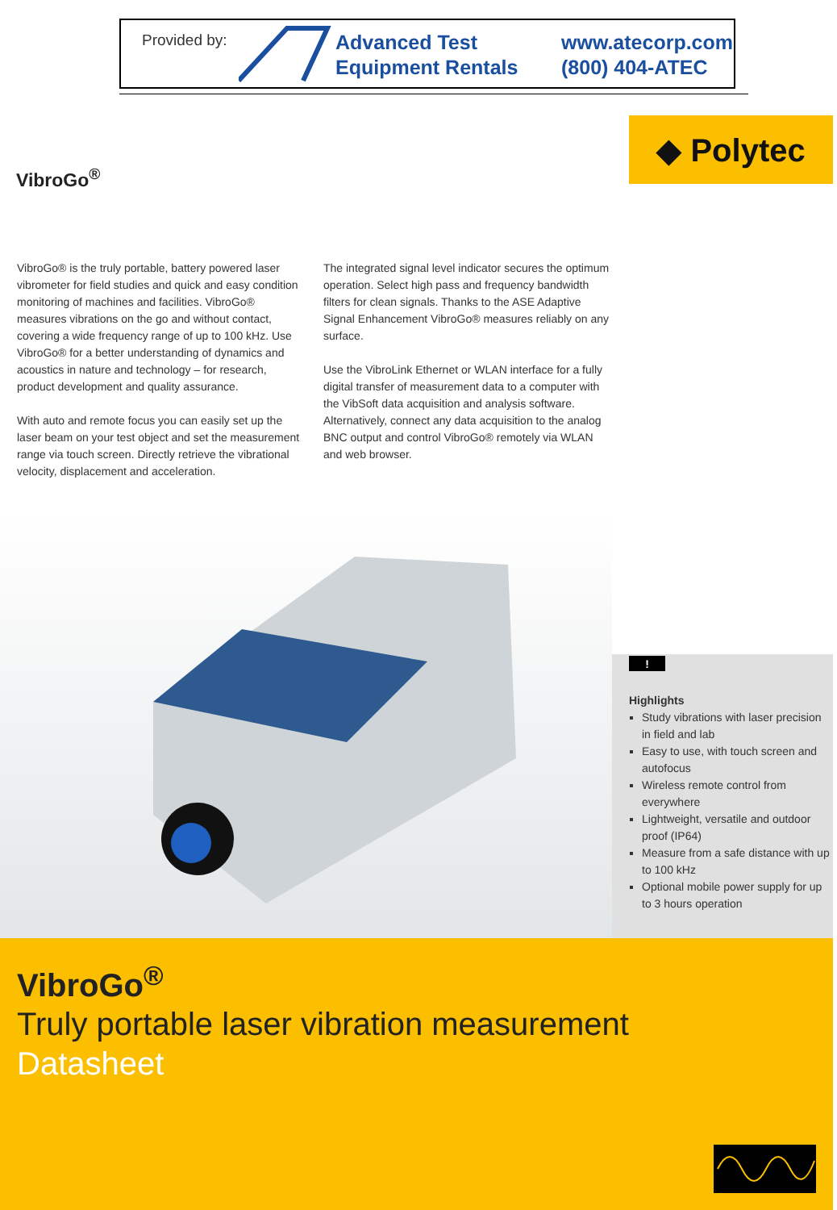Provided by:
Advanced Test
Equipment Rentals
www.atecorp.com
(800) 404-ATEC
◆ Polytec
VibroGo<sup>®</sup>
VibroGo® is the truly portable, battery powered laser vibrometer for field studies and quick and easy condition monitoring of machines and facilities. VibroGo® measures vibrations on the go and without contact, covering a wide frequency range of up to 100 kHz. Use VibroGo® for a better understanding of dynamics and acoustics in nature and technology – for research, product development and quality assurance.
With auto and remote focus you can easily set up the laser beam on your test object and set the measurement range via touch screen. Directly retrieve the vibrational velocity, displacement and acceleration.
The integrated signal level indicator secures the optimum operation. Select high pass and frequency bandwidth filters for clean signals. Thanks to the ASE Adaptive Signal Enhancement VibroGo® measures reliably on any surface.
Use the VibroLink Ethernet or WLAN interface for a fully digital transfer of measurement data to a computer with the VibSoft data acquisition and analysis software. Alternatively, connect any data acquisition to the analog BNC output and control VibroGo® remotely via WLAN and web browser.
!
Highlights
Study vibrations with laser precision in field and lab
Easy to use, with touch screen and autofocus
Wireless remote control from everywhere
Lightweight, versatile and outdoor proof (IP64)
Measure from a safe distance with up to 100 kHz
Optional mobile power supply for up to 3 hours operation
VibroGo<sup>®</sup>
Truly portable laser vibration measurement
Datasheet